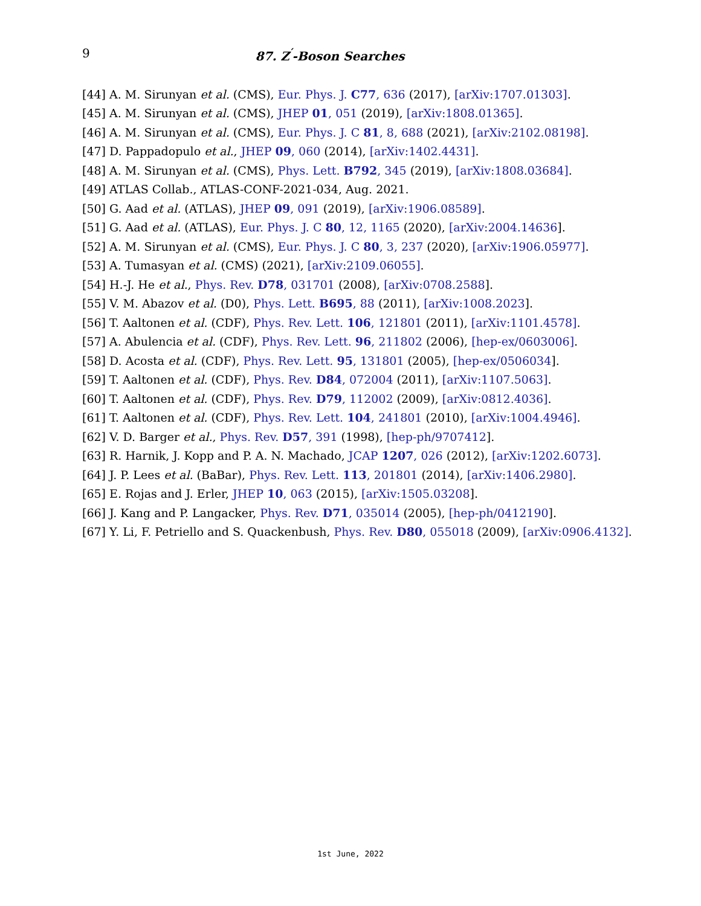9 87. Z<sup>′</sup>-Boson Searches
[44] A. M. Sirunyan et al. (CMS), Eur. Phys. J. C77, 636 (2017), [arXiv:1707.01303].
[45] A. M. Sirunyan et al. (CMS), JHEP 01, 051 (2019), [arXiv:1808.01365].
[46] A. M. Sirunyan et al. (CMS), Eur. Phys. J. C 81, 8, 688 (2021), [arXiv:2102.08198].
[47] D. Pappadopulo et al., JHEP 09, 060 (2014), [arXiv:1402.4431].
[48] A. M. Sirunyan et al. (CMS), Phys. Lett. B792, 345 (2019), [arXiv:1808.03684].
[49] ATLAS Collab., ATLAS-CONF-2021-034, Aug. 2021.
[50] G. Aad et al. (ATLAS), JHEP 09, 091 (2019), [arXiv:1906.08589].
[51] G. Aad et al. (ATLAS), Eur. Phys. J. C 80, 12, 1165 (2020), [arXiv:2004.14636].
[52] A. M. Sirunyan et al. (CMS), Eur. Phys. J. C 80, 3, 237 (2020), [arXiv:1906.05977].
[53] A. Tumasyan et al. (CMS) (2021), [arXiv:2109.06055].
[54] H.-J. He et al., Phys. Rev. D78, 031701 (2008), [arXiv:0708.2588].
[55] V. M. Abazov et al. (D0), Phys. Lett. B695, 88 (2011), [arXiv:1008.2023].
[56] T. Aaltonen et al. (CDF), Phys. Rev. Lett. 106, 121801 (2011), [arXiv:1101.4578].
[57] A. Abulencia et al. (CDF), Phys. Rev. Lett. 96, 211802 (2006), [hep-ex/0603006].
[58] D. Acosta et al. (CDF), Phys. Rev. Lett. 95, 131801 (2005), [hep-ex/0506034].
[59] T. Aaltonen et al. (CDF), Phys. Rev. D84, 072004 (2011), [arXiv:1107.5063].
[60] T. Aaltonen et al. (CDF), Phys. Rev. D79, 112002 (2009), [arXiv:0812.4036].
[61] T. Aaltonen et al. (CDF), Phys. Rev. Lett. 104, 241801 (2010), [arXiv:1004.4946].
[62] V. D. Barger et al., Phys. Rev. D57, 391 (1998), [hep-ph/9707412].
[63] R. Harnik, J. Kopp and P. A. N. Machado, JCAP 1207, 026 (2012), [arXiv:1202.6073].
[64] J. P. Lees et al. (BaBar), Phys. Rev. Lett. 113, 201801 (2014), [arXiv:1406.2980].
[65] E. Rojas and J. Erler, JHEP 10, 063 (2015), [arXiv:1505.03208].
[66] J. Kang and P. Langacker, Phys. Rev. D71, 035014 (2005), [hep-ph/0412190].
[67] Y. Li, F. Petriello and S. Quackenbush, Phys. Rev. D80, 055018 (2009), [arXiv:0906.4132].
1st June, 2022